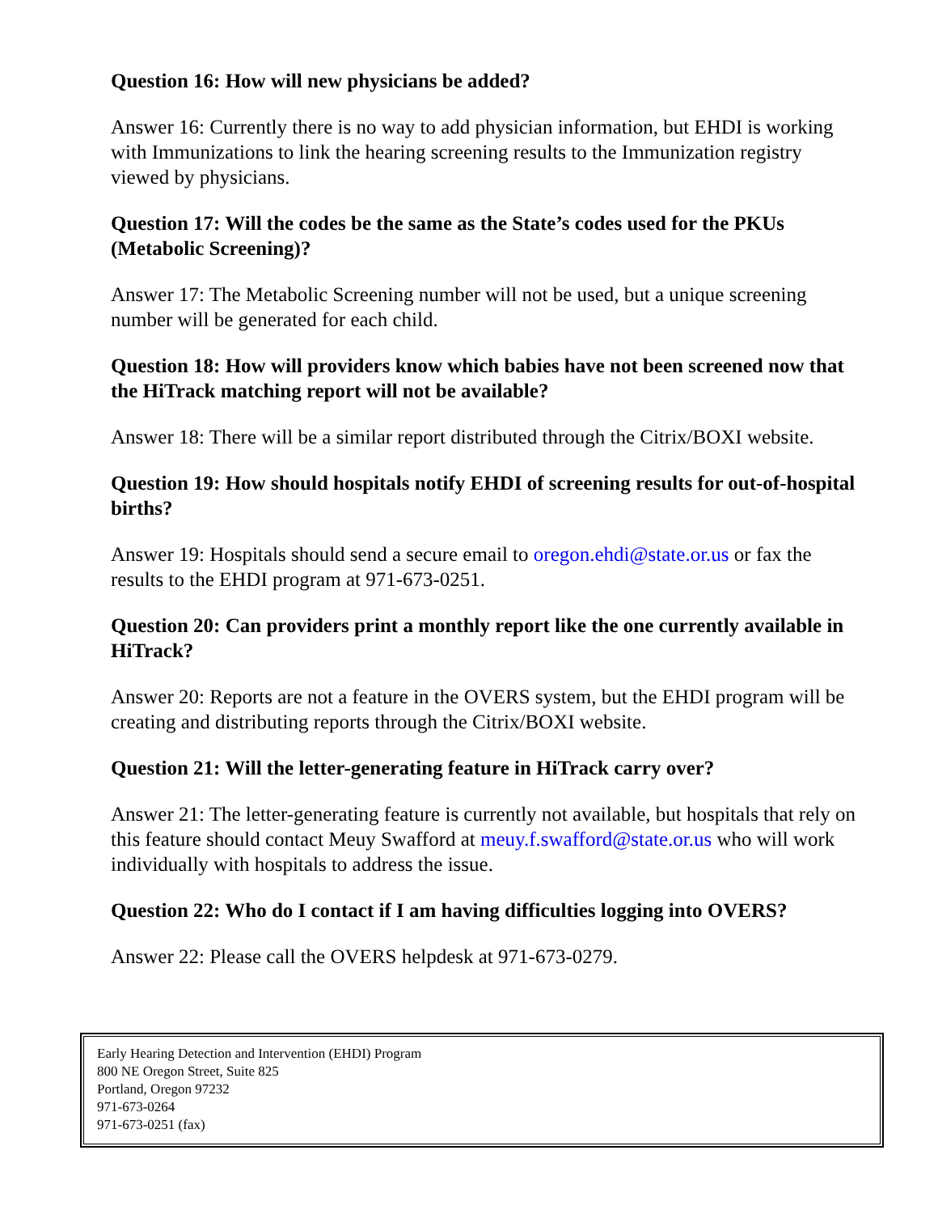Question 16: How will new physicians be added?
Answer 16: Currently there is no way to add physician information, but EHDI is working with Immunizations to link the hearing screening results to the Immunization registry viewed by physicians.
Question 17: Will the codes be the same as the State’s codes used for the PKUs (Metabolic Screening)?
Answer 17: The Metabolic Screening number will not be used, but a unique screening number will be generated for each child.
Question 18: How will providers know which babies have not been screened now that the HiTrack matching report will not be available?
Answer 18: There will be a similar report distributed through the Citrix/BOXI website.
Question 19: How should hospitals notify EHDI of screening results for out-of-hospital births?
Answer 19: Hospitals should send a secure email to oregon.ehdi@state.or.us or fax the results to the EHDI program at 971-673-0251.
Question 20: Can providers print a monthly report like the one currently available in HiTrack?
Answer 20: Reports are not a feature in the OVERS system, but the EHDI program will be creating and distributing reports through the Citrix/BOXI website.
Question 21: Will the letter-generating feature in HiTrack carry over?
Answer 21: The letter-generating feature is currently not available, but hospitals that rely on this feature should contact Meuy Swafford at meuy.f.swafford@state.or.us who will work individually with hospitals to address the issue.
Question 22: Who do I contact if I am having difficulties logging into OVERS?
Answer 22: Please call the OVERS helpdesk at 971-673-0279.
Early Hearing Detection and Intervention (EHDI) Program
800 NE Oregon Street, Suite 825
Portland, Oregon 97232
971-673-0264
971-673-0251 (fax)